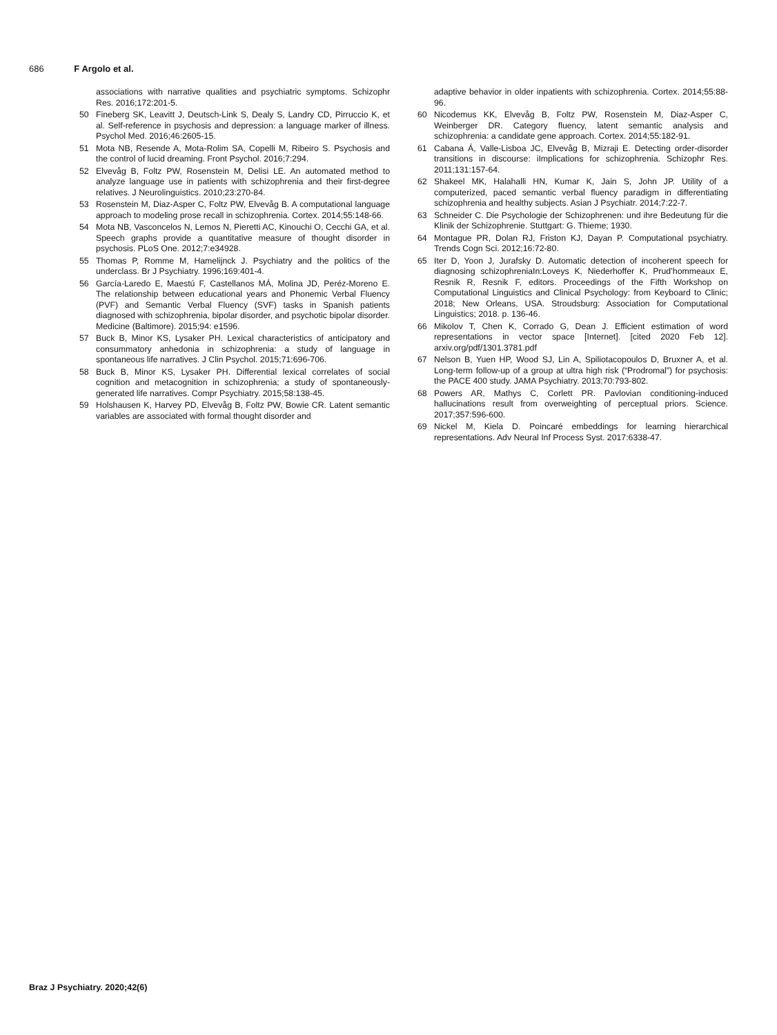686 F Argolo et al.
associations with narrative qualities and psychiatric symptoms. Schizophr Res. 2016;172:201-5.
50 Fineberg SK, Leavitt J, Deutsch-Link S, Dealy S, Landry CD, Pirruccio K, et al. Self-reference in psychosis and depression: a language marker of illness. Psychol Med. 2016;46:2605-15.
51 Mota NB, Resende A, Mota-Rolim SA, Copelli M, Ribeiro S. Psychosis and the control of lucid dreaming. Front Psychol. 2016;7:294.
52 Elvevåg B, Foltz PW, Rosenstein M, Delisi LE. An automated method to analyze language use in patients with schizophrenia and their first-degree relatives. J Neurolinguistics. 2010;23:270-84.
53 Rosenstein M, Diaz-Asper C, Foltz PW, Elvevåg B. A computational language approach to modeling prose recall in schizophrenia. Cortex. 2014;55:148-66.
54 Mota NB, Vasconcelos N, Lemos N, Pieretti AC, Kinouchi O, Cecchi GA, et al. Speech graphs provide a quantitative measure of thought disorder in psychosis. PLoS One. 2012;7:e34928.
55 Thomas P, Romme M, Hamelijnck J. Psychiatry and the politics of the underclass. Br J Psychiatry. 1996;169:401-4.
56 García-Laredo E, Maestú F, Castellanos MÁ, Molina JD, Peréz-Moreno E. The relationship between educational years and Phonemic Verbal Fluency (PVF) and Semantic Verbal Fluency (SVF) tasks in Spanish patients diagnosed with schizophrenia, bipolar disorder, and psychotic bipolar disorder. Medicine (Baltimore). 2015;94: e1596.
57 Buck B, Minor KS, Lysaker PH. Lexical characteristics of anticipatory and consummatory anhedonia in schizophrenia: a study of language in spontaneous life narratives. J Clin Psychol. 2015;71:696-706.
58 Buck B, Minor KS, Lysaker PH. Differential lexical correlates of social cognition and metacognition in schizophrenia; a study of spontaneously-generated life narratives. Compr Psychiatry. 2015;58:138-45.
59 Holshausen K, Harvey PD, Elvevåg B, Foltz PW, Bowie CR. Latent semantic variables are associated with formal thought disorder and
adaptive behavior in older inpatients with schizophrenia. Cortex. 2014;55:88-96.
60 Nicodemus KK, Elvevåg B, Foltz PW, Rosenstein M, Diaz-Asper C, Weinberger DR. Category fluency, latent semantic analysis and schizophrenia: a candidate gene approach. Cortex. 2014;55:182-91.
61 Cabana Á, Valle-Lisboa JC, Elvevåg B, Mizraji E. Detecting order-disorder transitions in discourse: iImplications for schizophrenia. Schizophr Res. 2011;131:157-64.
62 Shakeel MK, Halahalli HN, Kumar K, Jain S, John JP. Utility of a computerized, paced semantic verbal fluency paradigm in differentiating schizophrenia and healthy subjects. Asian J Psychiatr. 2014;7:22-7.
63 Schneider C. Die Psychologie der Schizophrenen: und ihre Bedeutung für die Klinik der Schizophrenie. Stuttgart: G. Thieme; 1930.
64 Montague PR, Dolan RJ, Friston KJ, Dayan P. Computational psychiatry. Trends Cogn Sci. 2012;16:72-80.
65 Iter D, Yoon J, Jurafsky D. Automatic detection of incoherent speech for diagnosing schizophreniaIn:Loveys K, Niederhoffer K, Prud’hommeaux E, Resnik R, Resnik F, editors. Proceedings of the Fifth Workshop on Computational Linguistics and Clinical Psychology: from Keyboard to Clinic; 2018; New Orleans, USA. Stroudsburg: Association for Computational Linguistics; 2018. p. 136-46.
66 Mikolov T, Chen K, Corrado G, Dean J. Efficient estimation of word representations in vector space [Internet]. [cited 2020 Feb 12]. arxiv.org/pdf/1301.3781.pdf
67 Nelson B, Yuen HP, Wood SJ, Lin A, Spiliotacopoulos D, Bruxner A, et al. Long-term follow-up of a group at ultra high risk (“Prodromal”) for psychosis: the PACE 400 study. JAMA Psychiatry. 2013;70:793-802.
68 Powers AR, Mathys C, Corlett PR. Pavlovian conditioning-induced hallucinations result from overweighting of perceptual priors. Science. 2017;357:596-600.
69 Nickel M, Kiela D. Poincaré embeddings for learning hierarchical representations. Adv Neural Inf Process Syst. 2017:6338-47.
Braz J Psychiatry. 2020;42(6)